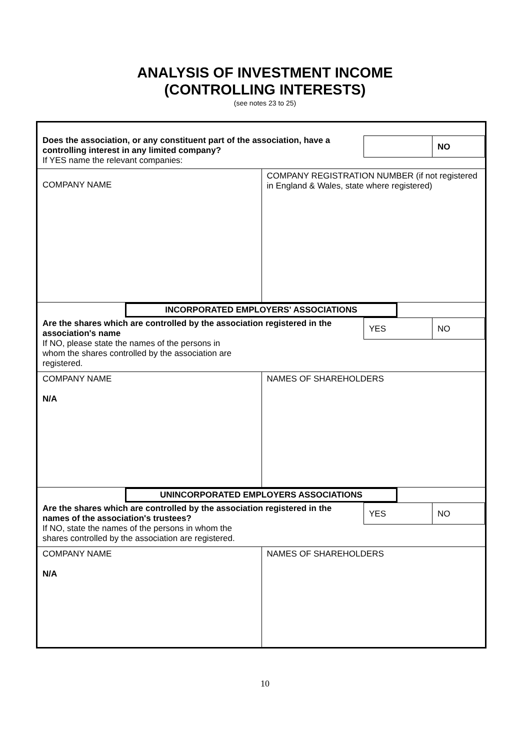ANALYSIS OF INVESTMENT INCOME
(CONTROLLING INTERESTS)
(see notes 23 to 25)
Does the association, or any constituent part of the association, have a controlling interest in any limited company?
If YES name the relevant companies:
NO
COMPANY NAME
COMPANY REGISTRATION NUMBER (if not registered in England & Wales, state where registered)
INCORPORATED EMPLOYERS' ASSOCIATIONS
Are the shares which are controlled by the association registered in the association's name
If NO, please state the names of the persons in
whom the shares controlled by the association are
registered.
YES NO
COMPANY NAME
N/A
NAMES OF SHAREHOLDERS
UNINCORPORATED EMPLOYERS ASSOCIATIONS
Are the shares which are controlled by the association registered in the names of the association's trustees?
If NO, state the names of the persons in whom the
shares controlled by the association are registered.
YES NO
COMPANY NAME
N/A
NAMES OF SHAREHOLDERS
10